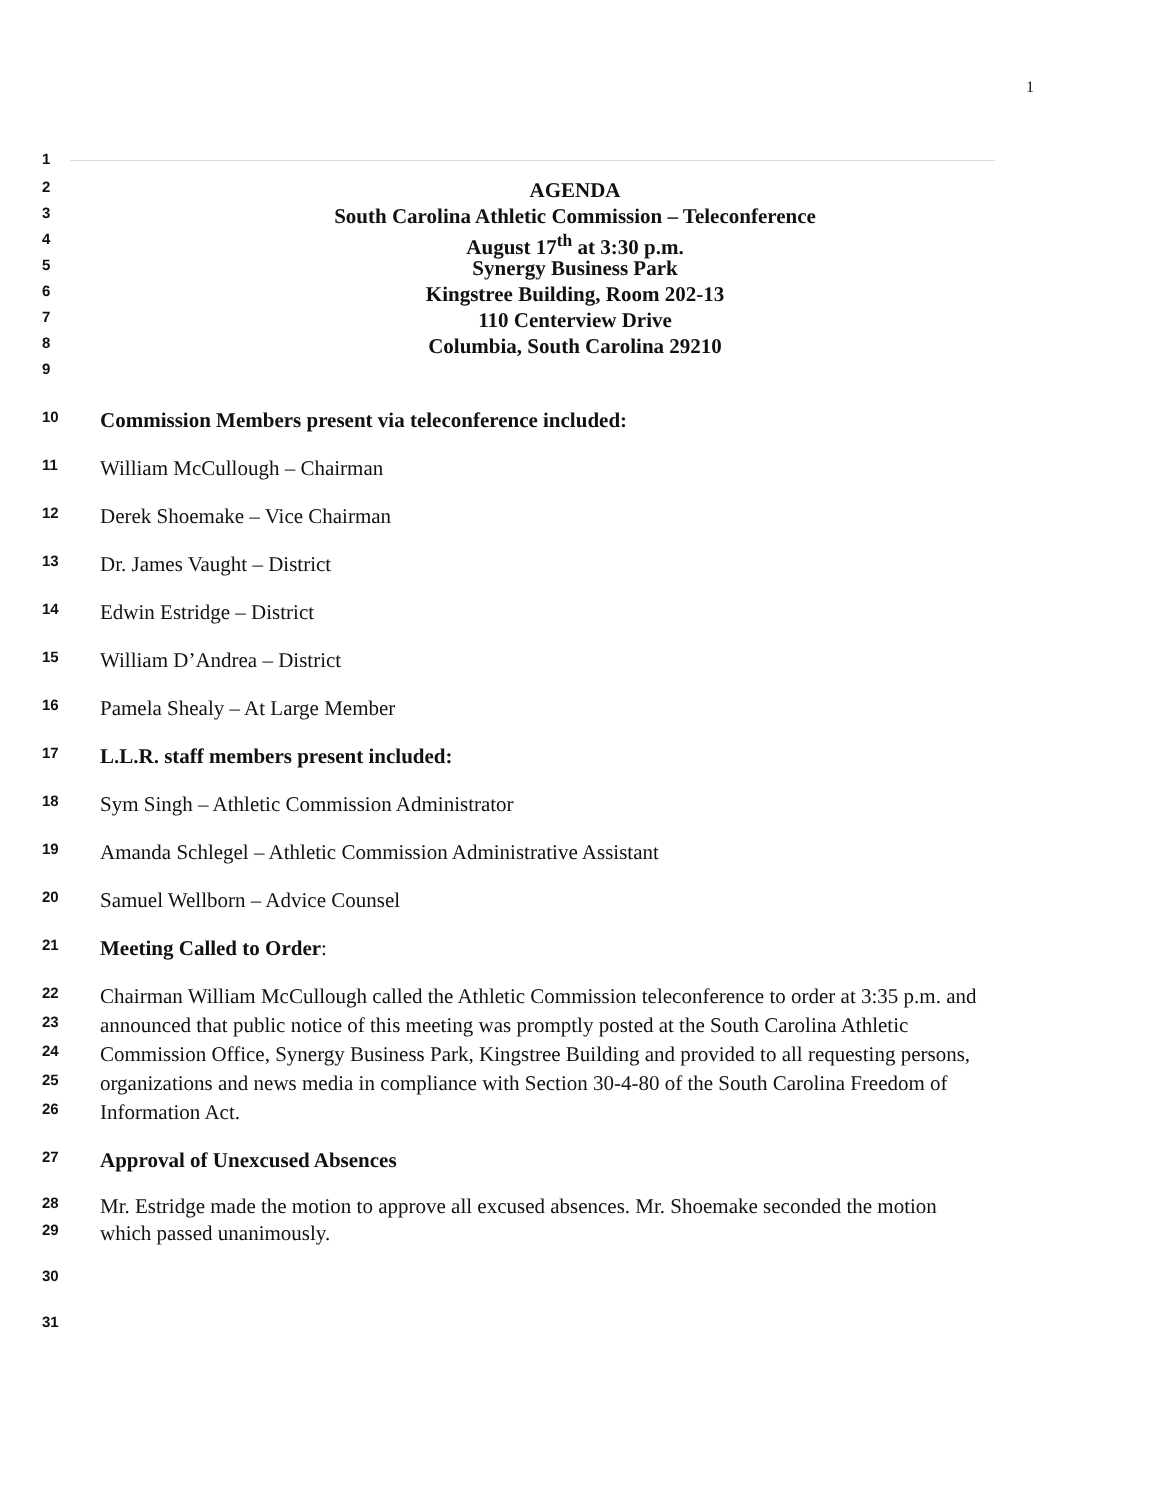1
1
2 AGENDA
3 South Carolina Athletic Commission – Teleconference
4 August 17<sup>th</sup> at 3:30 p.m.
5 Synergy Business Park
6 Kingstree Building, Room 202-13
7 110 Centerview Drive
8 Columbia, South Carolina 29210
9
10 Commission Members present via teleconference included:
11 William McCullough – Chairman
12 Derek Shoemake – Vice Chairman
13 Dr. James Vaught – District
14 Edwin Estridge – District
15 William D’Andrea – District
16 Pamela Shealy – At Large Member
17 L.L.R. staff members present included:
18 Sym Singh – Athletic Commission Administrator
19 Amanda Schlegel – Athletic Commission Administrative Assistant
20 Samuel Wellborn – Advice Counsel
21 Meeting Called to Order:
22 Chairman William McCullough called the Athletic Commission teleconference to order at 3:35 p.m. and
23 announced that public notice of this meeting was promptly posted at the South Carolina Athletic
24 Commission Office, Synergy Business Park, Kingstree Building and provided to all requesting persons,
25 organizations and news media in compliance with Section 30-4-80 of the South Carolina Freedom of
26 Information Act.
27 Approval of Unexcused Absences
28 Mr. Estridge made the motion to approve all excused absences. Mr. Shoemake seconded the motion
29 which passed unanimously.
30
31